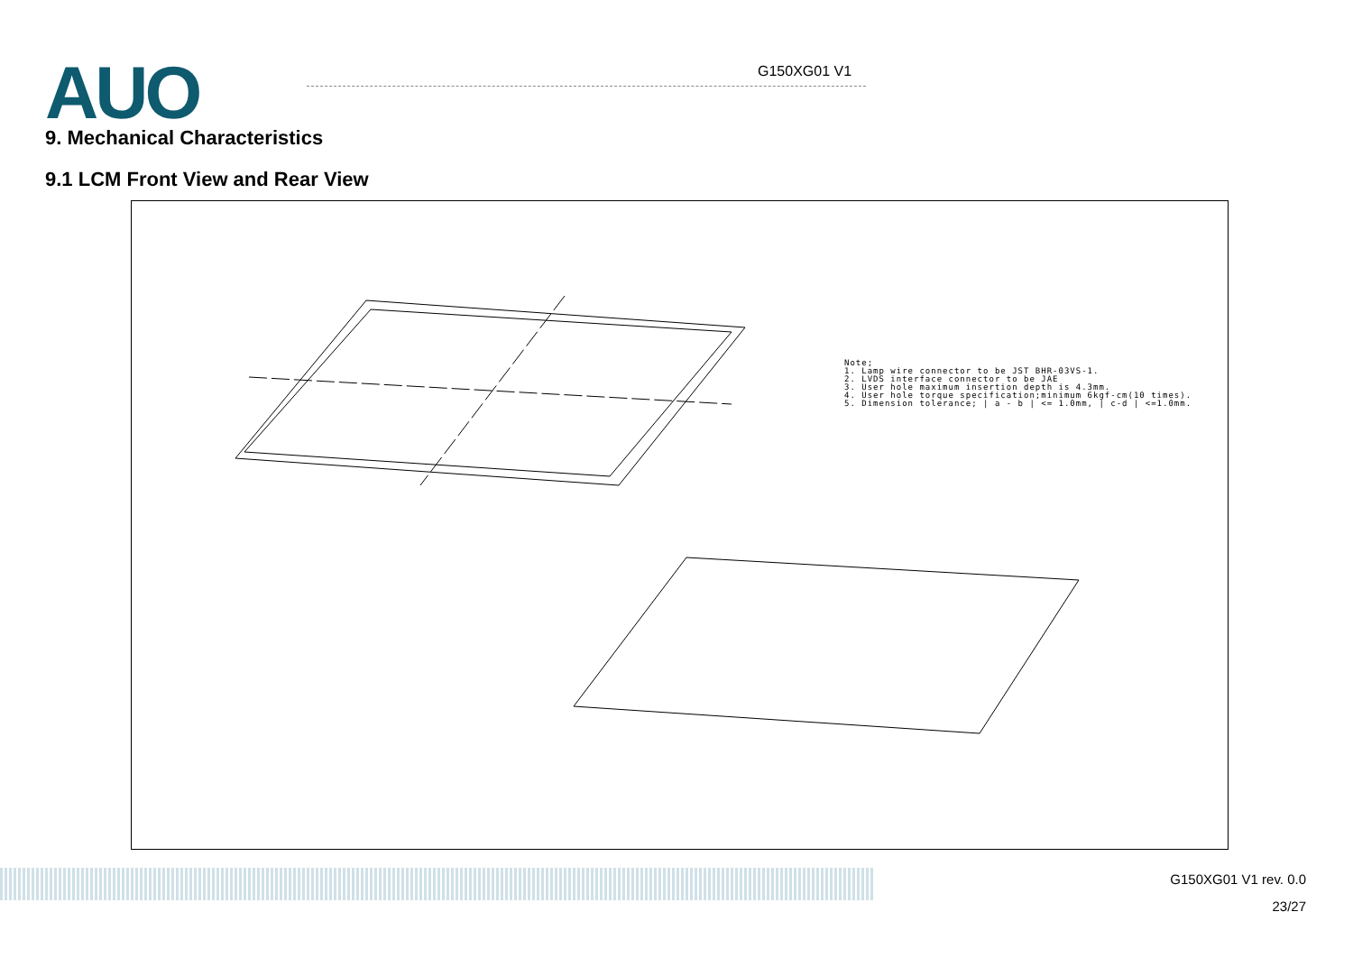AUO G150XG01 V1
9. Mechanical Characteristics
9.1 LCM Front View and Rear View
Note;
1. Lamp wire connector to be JST BHR-03VS-1.
2. LVDS interface connector to be JAE
3. User hole maximum insertion depth is 4.3mm.
4. User hole torque specification;minimum 6kgf-cm(10 times).
5. Dimension tolerance; | a - b | <= 1.0mm, | c-d | <=1.0mm.
G150XG01 V1 rev. 0.0
23/27